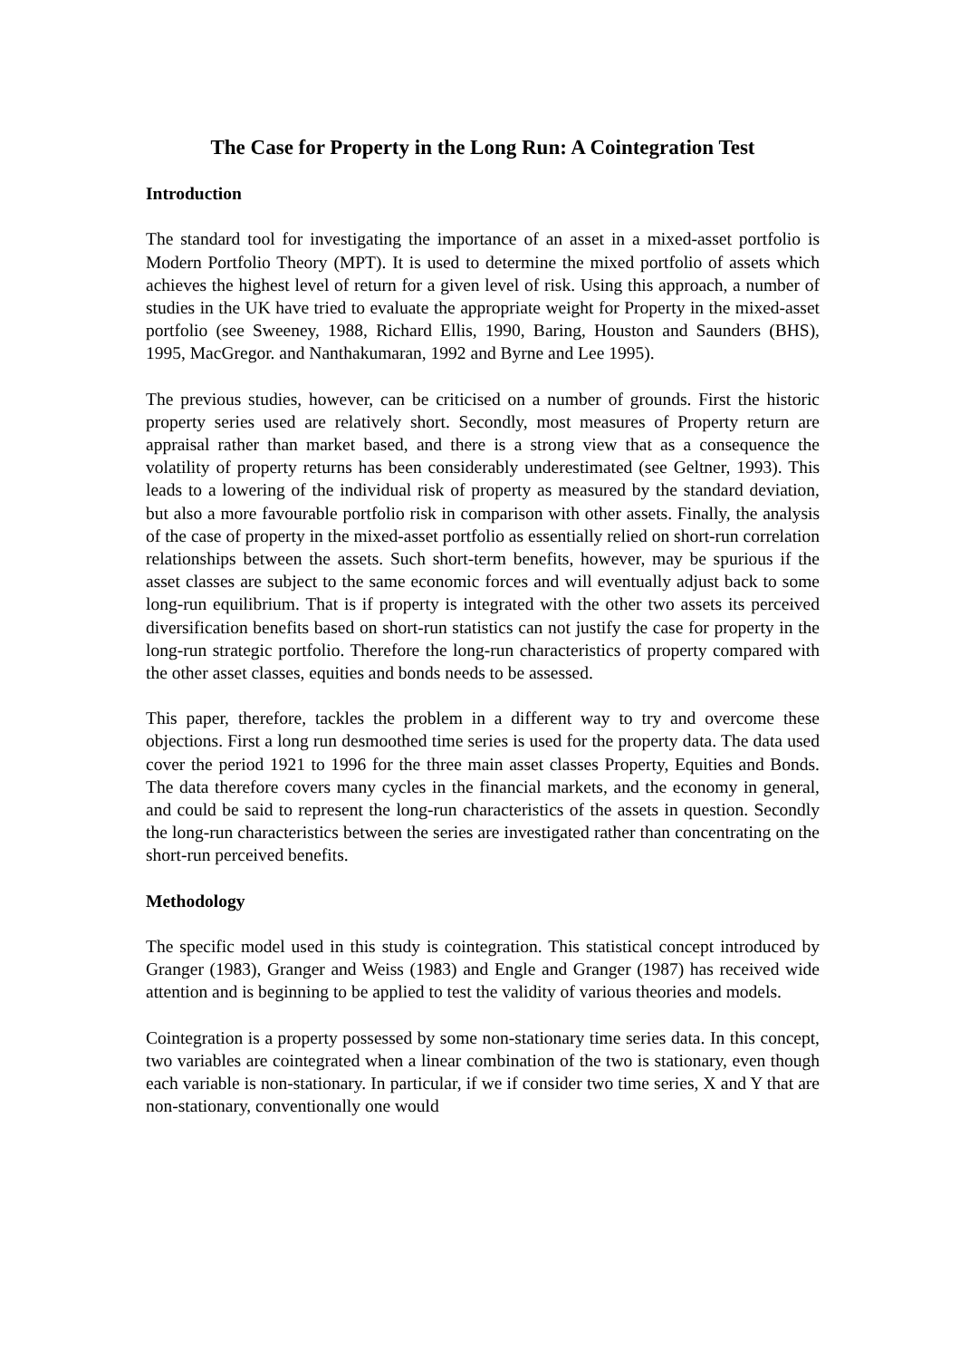The Case for Property in the Long Run: A Cointegration Test
Introduction
The standard tool for investigating the importance of an asset in a mixed-asset portfolio is Modern Portfolio Theory (MPT). It is used to determine the mixed portfolio of assets which achieves the highest level of return for a given level of risk. Using this approach, a number of studies in the UK have tried to evaluate the appropriate weight for Property in the mixed-asset portfolio (see Sweeney, 1988, Richard Ellis, 1990, Baring, Houston and Saunders (BHS), 1995, MacGregor. and Nanthakumaran, 1992 and Byrne and Lee 1995).
The previous studies, however, can be criticised on a number of grounds. First the historic property series used are relatively short. Secondly, most measures of Property return are appraisal rather than market based, and there is a strong view that as a consequence the volatility of property returns has been considerably underestimated (see Geltner, 1993). This leads to a lowering of the individual risk of property as measured by the standard deviation, but also a more favourable portfolio risk in comparison with other assets. Finally, the analysis of the case of property in the mixed-asset portfolio as essentially relied on short-run correlation relationships between the assets. Such short-term benefits, however, may be spurious if the asset classes are subject to the same economic forces and will eventually adjust back to some long-run equilibrium. That is if property is integrated with the other two assets its perceived diversification benefits based on short-run statistics can not justify the case for property in the long-run strategic portfolio. Therefore the long-run characteristics of property compared with the other asset classes, equities and bonds needs to be assessed.
This paper, therefore, tackles the problem in a different way to try and overcome these objections. First a long run desmoothed time series is used for the property data. The data used cover the period 1921 to 1996 for the three main asset classes Property, Equities and Bonds. The data therefore covers many cycles in the financial markets, and the economy in general, and could be said to represent the long-run characteristics of the assets in question. Secondly the long-run characteristics between the series are investigated rather than concentrating on the short-run perceived benefits.
Methodology
The specific model used in this study is cointegration. This statistical concept introduced by Granger (1983), Granger and Weiss (1983) and Engle and Granger (1987) has received wide attention and is beginning to be applied to test the validity of various theories and models.
Cointegration is a property possessed by some non-stationary time series data. In this concept, two variables are cointegrated when a linear combination of the two is stationary, even though each variable is non-stationary. In particular, if we if consider two time series, X and Y that are non-stationary, conventionally one would